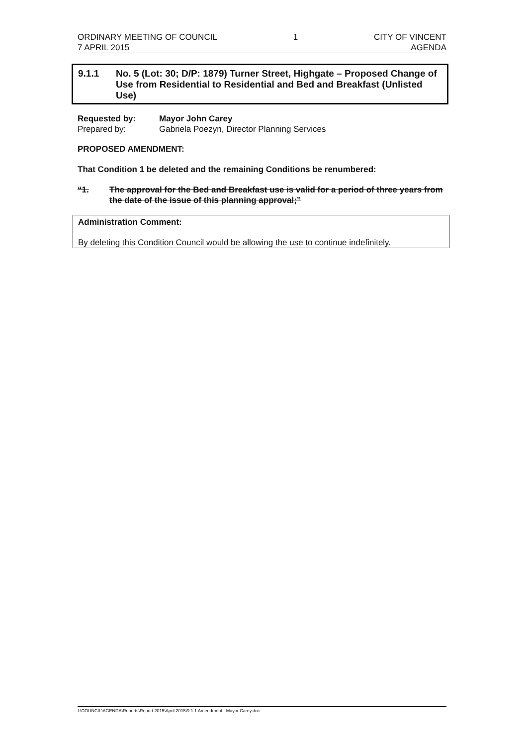ORDINARY MEETING OF COUNCIL
7 APRIL 2015
1 CITY OF VINCENT
AGENDA
9.1.1 No. 5 (Lot: 30; D/P: 1879) Turner Street, Highgate – Proposed Change of Use from Residential to Residential and Bed and Breakfast (Unlisted Use)
Requested by: Mayor John Carey
Prepared by: Gabriela Poezyn, Director Planning Services
PROPOSED AMENDMENT:
That Condition 1 be deleted and the remaining Conditions be renumbered:
“1. The approval for the Bed and Breakfast use is valid for a period of three years from the date of the issue of this planning approval;”
Administration Comment:
By deleting this Condition Council would be allowing the use to continue indefinitely.
I:\COUNCIL\AGENDA\Reports\Report 2015\April 2015\9.1.1 Amendment - Mayor Carey.doc